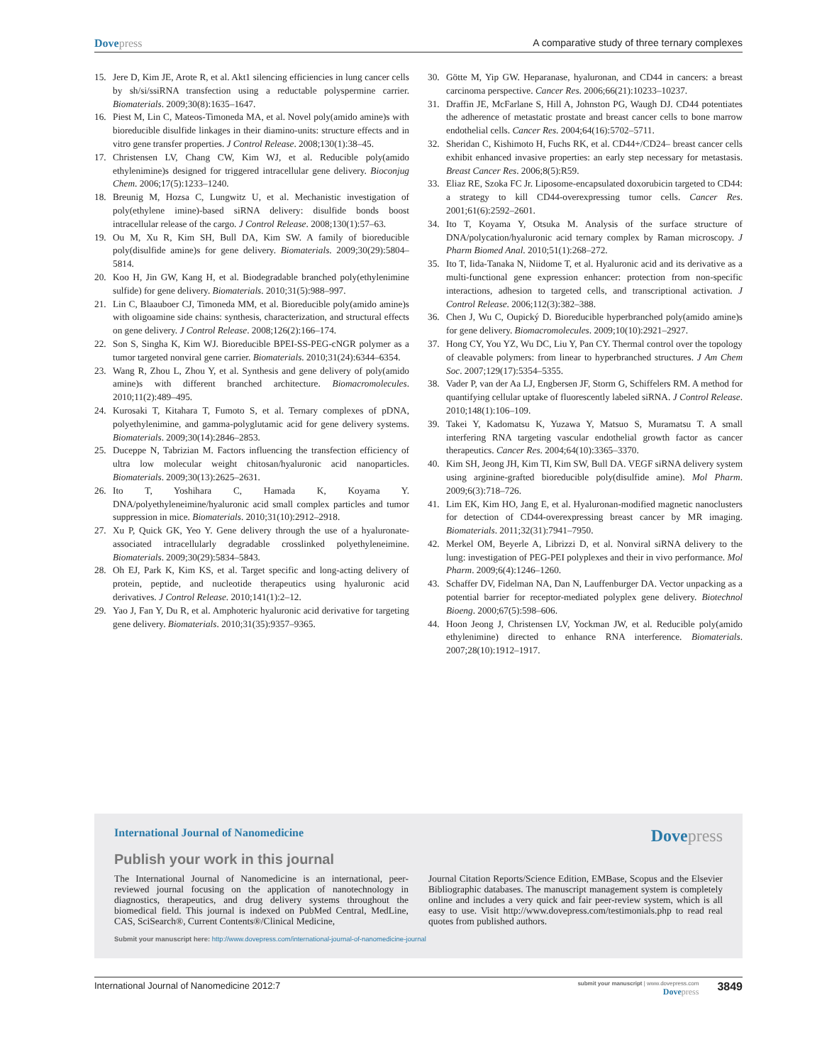Dovepress A comparative study of three ternary complexes
15. Jere D, Kim JE, Arote R, et al. Akt1 silencing efficiencies in lung cancer cells by sh/si/ssiRNA transfection using a reductable polyspermine carrier. Biomaterials. 2009;30(8):1635–1647.
16. Piest M, Lin C, Mateos-Timoneda MA, et al. Novel poly(amido amine)s with bioreducible disulfide linkages in their diamino-units: structure effects and in vitro gene transfer properties. J Control Release. 2008;130(1):38–45.
17. Christensen LV, Chang CW, Kim WJ, et al. Reducible poly(amido ethylenimine)s designed for triggered intracellular gene delivery. Bioconjug Chem. 2006;17(5):1233–1240.
18. Breunig M, Hozsa C, Lungwitz U, et al. Mechanistic investigation of poly(ethylene imine)-based siRNA delivery: disulfide bonds boost intracellular release of the cargo. J Control Release. 2008;130(1):57–63.
19. Ou M, Xu R, Kim SH, Bull DA, Kim SW. A family of bioreducible poly(disulfide amine)s for gene delivery. Biomaterials. 2009;30(29):5804–5814.
20. Koo H, Jin GW, Kang H, et al. Biodegradable branched poly(ethylenimine sulfide) for gene delivery. Biomaterials. 2010;31(5):988–997.
21. Lin C, Blaauboer CJ, Timoneda MM, et al. Bioreducible poly(amido amine)s with oligoamine side chains: synthesis, characterization, and structural effects on gene delivery. J Control Release. 2008;126(2):166–174.
22. Son S, Singha K, Kim WJ. Bioreducible BPEI-SS-PEG-cNGR polymer as a tumor targeted nonviral gene carrier. Biomaterials. 2010;31(24):6344–6354.
23. Wang R, Zhou L, Zhou Y, et al. Synthesis and gene delivery of poly(amido amine)s with different branched architecture. Biomacromolecules. 2010;11(2):489–495.
24. Kurosaki T, Kitahara T, Fumoto S, et al. Ternary complexes of pDNA, polyethylenimine, and gamma-polyglutamic acid for gene delivery systems. Biomaterials. 2009;30(14):2846–2853.
25. Duceppe N, Tabrizian M. Factors influencing the transfection efficiency of ultra low molecular weight chitosan/hyaluronic acid nanoparticles. Biomaterials. 2009;30(13):2625–2631.
26. Ito T, Yoshihara C, Hamada K, Koyama Y. DNA/polyethyleneimine/hyaluronic acid small complex particles and tumor suppression in mice. Biomaterials. 2010;31(10):2912–2918.
27. Xu P, Quick GK, Yeo Y. Gene delivery through the use of a hyaluronate-associated intracellularly degradable crosslinked polyethyleneimine. Biomaterials. 2009;30(29):5834–5843.
28. Oh EJ, Park K, Kim KS, et al. Target specific and long-acting delivery of protein, peptide, and nucleotide therapeutics using hyaluronic acid derivatives. J Control Release. 2010;141(1):2–12.
29. Yao J, Fan Y, Du R, et al. Amphoteric hyaluronic acid derivative for targeting gene delivery. Biomaterials. 2010;31(35):9357–9365.
30. Götte M, Yip GW. Heparanase, hyaluronan, and CD44 in cancers: a breast carcinoma perspective. Cancer Res. 2006;66(21):10233–10237.
31. Draffin JE, McFarlane S, Hill A, Johnston PG, Waugh DJ. CD44 potentiates the adherence of metastatic prostate and breast cancer cells to bone marrow endothelial cells. Cancer Res. 2004;64(16):5702–5711.
32. Sheridan C, Kishimoto H, Fuchs RK, et al. CD44+/CD24– breast cancer cells exhibit enhanced invasive properties: an early step necessary for metastasis. Breast Cancer Res. 2006;8(5):R59.
33. Eliaz RE, Szoka FC Jr. Liposome-encapsulated doxorubicin targeted to CD44: a strategy to kill CD44-overexpressing tumor cells. Cancer Res. 2001;61(6):2592–2601.
34. Ito T, Koyama Y, Otsuka M. Analysis of the surface structure of DNA/polycation/hyaluronic acid ternary complex by Raman microscopy. J Pharm Biomed Anal. 2010;51(1):268–272.
35. Ito T, Iida-Tanaka N, Niidome T, et al. Hyaluronic acid and its derivative as a multi-functional gene expression enhancer: protection from non-specific interactions, adhesion to targeted cells, and transcriptional activation. J Control Release. 2006;112(3):382–388.
36. Chen J, Wu C, Oupický D. Bioreducible hyperbranched poly(amido amine)s for gene delivery. Biomacromolecules. 2009;10(10):2921–2927.
37. Hong CY, You YZ, Wu DC, Liu Y, Pan CY. Thermal control over the topology of cleavable polymers: from linear to hyperbranched structures. J Am Chem Soc. 2007;129(17):5354–5355.
38. Vader P, van der Aa LJ, Engbersen JF, Storm G, Schiffelers RM. A method for quantifying cellular uptake of fluorescently labeled siRNA. J Control Release. 2010;148(1):106–109.
39. Takei Y, Kadomatsu K, Yuzawa Y, Matsuo S, Muramatsu T. A small interfering RNA targeting vascular endothelial growth factor as cancer therapeutics. Cancer Res. 2004;64(10):3365–3370.
40. Kim SH, Jeong JH, Kim TI, Kim SW, Bull DA. VEGF siRNA delivery system using arginine-grafted bioreducible poly(disulfide amine). Mol Pharm. 2009;6(3):718–726.
41. Lim EK, Kim HO, Jang E, et al. Hyaluronan-modified magnetic nanoclusters for detection of CD44-overexpressing breast cancer by MR imaging. Biomaterials. 2011;32(31):7941–7950.
42. Merkel OM, Beyerle A, Librizzi D, et al. Nonviral siRNA delivery to the lung: investigation of PEG-PEI polyplexes and their in vivo performance. Mol Pharm. 2009;6(4):1246–1260.
43. Schaffer DV, Fidelman NA, Dan N, Lauffenburger DA. Vector unpacking as a potential barrier for receptor-mediated polyplex gene delivery. Biotechnol Bioeng. 2000;67(5):598–606.
44. Hoon Jeong J, Christensen LV, Yockman JW, et al. Reducible poly(amido ethylenimine) directed to enhance RNA interference. Biomaterials. 2007;28(10):1912–1917.
International Journal of Nanomedicine
Dovepress
Publish your work in this journal
The International Journal of Nanomedicine is an international, peer-reviewed journal focusing on the application of nanotechnology in diagnostics, therapeutics, and drug delivery systems throughout the biomedical field. This journal is indexed on PubMed Central, MedLine, CAS, SciSearch®, Current Contents®/Clinical Medicine,
Journal Citation Reports/Science Edition, EMBase, Scopus and the Elsevier Bibliographic databases. The manuscript management system is completely online and includes a very quick and fair peer-review system, which is all easy to use. Visit http://www.dovepress.com/testimonials.php to read real quotes from published authors.
Submit your manuscript here: http://www.dovepress.com/international-journal-of-nanomedicine-journal
International Journal of Nanomedicine 2012:7
submit your manuscript | www.dovepress.com
Dovepress
3849